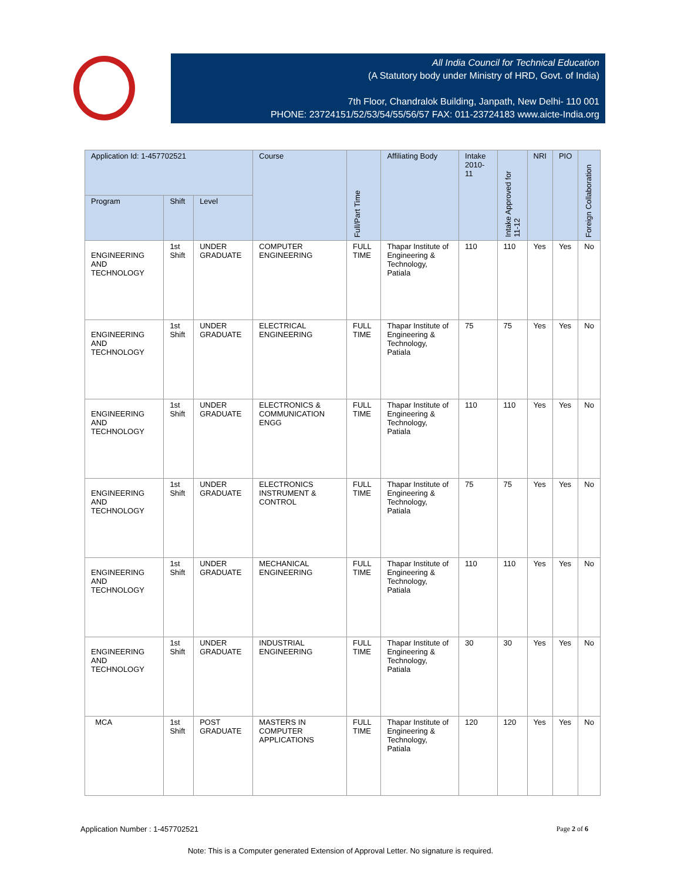All India Council for Technical Education
(A Statutory body under Ministry of HRD, Govt. of India)
7th Floor, Chandralok Building, Janpath, New Delhi- 110 001
PHONE: 23724151/52/53/54/55/56/57 FAX: 011-23724183 www.aicte-India.org
| Application Id: 1-457702521 | | | Course | Full/Part Time | Affiliating Body | Intake 2010-11 | Intake Approved for 11-12 | NRI | PIO | Foreign Collaboration |
| --- | --- | --- | --- | --- | --- | --- | --- | --- | --- | --- |
| Program | Shift | Level | | | | | | | | |
| ENGINEERING AND TECHNOLOGY | 1st Shift | UNDER GRADUATE | COMPUTER ENGINEERING | FULL TIME | Thapar Institute of Engineering & Technology, Patiala | 110 | 110 | Yes | Yes | No |
| ENGINEERING AND TECHNOLOGY | 1st Shift | UNDER GRADUATE | ELECTRICAL ENGINEERING | FULL TIME | Thapar Institute of Engineering & Technology, Patiala | 75 | 75 | Yes | Yes | No |
| ENGINEERING AND TECHNOLOGY | 1st Shift | UNDER GRADUATE | ELECTRONICS & COMMUNICATION ENGG | FULL TIME | Thapar Institute of Engineering & Technology, Patiala | 110 | 110 | Yes | Yes | No |
| ENGINEERING AND TECHNOLOGY | 1st Shift | UNDER GRADUATE | ELECTRONICS INSTRUMENT & CONTROL | FULL TIME | Thapar Institute of Engineering & Technology, Patiala | 75 | 75 | Yes | Yes | No |
| ENGINEERING AND TECHNOLOGY | 1st Shift | UNDER GRADUATE | MECHANICAL ENGINEERING | FULL TIME | Thapar Institute of Engineering & Technology, Patiala | 110 | 110 | Yes | Yes | No |
| ENGINEERING AND TECHNOLOGY | 1st Shift | UNDER GRADUATE | INDUSTRIAL ENGINEERING | FULL TIME | Thapar Institute of Engineering & Technology, Patiala | 30 | 30 | Yes | Yes | No |
| MCA | 1st Shift | POST GRADUATE | MASTERS IN COMPUTER APPLICATIONS | FULL TIME | Thapar Institute of Engineering & Technology, Patiala | 120 | 120 | Yes | Yes | No |
Application Number : 1-457702521 Page 2 of 6
Note: This is a Computer generated Extension of Approval Letter. No signature is required.